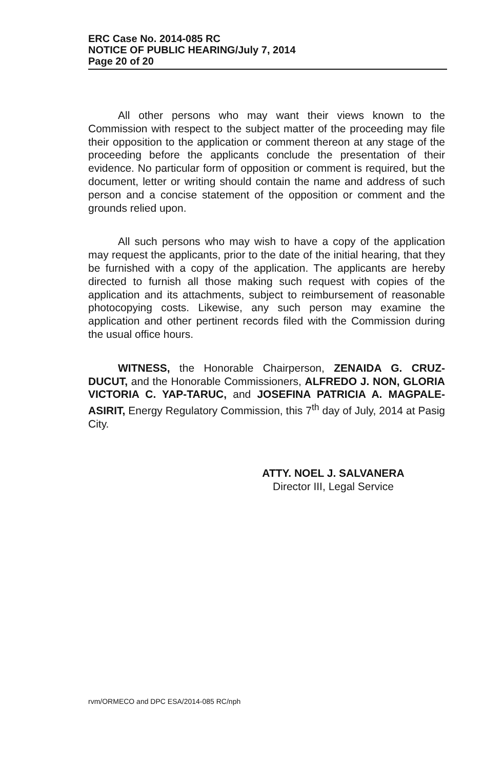ERC Case No. 2014-085 RC
NOTICE OF PUBLIC HEARING/July 7, 2014
Page 20 of 20
All other persons who may want their views known to the Commission with respect to the subject matter of the proceeding may file their opposition to the application or comment thereon at any stage of the proceeding before the applicants conclude the presentation of their evidence. No particular form of opposition or comment is required, but the document, letter or writing should contain the name and address of such person and a concise statement of the opposition or comment and the grounds relied upon.
All such persons who may wish to have a copy of the application may request the applicants, prior to the date of the initial hearing, that they be furnished with a copy of the application. The applicants are hereby directed to furnish all those making such request with copies of the application and its attachments, subject to reimbursement of reasonable photocopying costs. Likewise, any such person may examine the application and other pertinent records filed with the Commission during the usual office hours.
WITNESS, the Honorable Chairperson, ZENAIDA G. CRUZ-DUCUT, and the Honorable Commissioners, ALFREDO J. NON, GLORIA VICTORIA C. YAP-TARUC, and JOSEFINA PATRICIA A. MAGPALE-ASIRIT, Energy Regulatory Commission, this 7<sup>th</sup> day of July, 2014 at Pasig City.
ATTY. NOEL J. SALVANERA
Director III, Legal Service
rvm/ORMECO and DPC ESA/2014-085 RC/nph